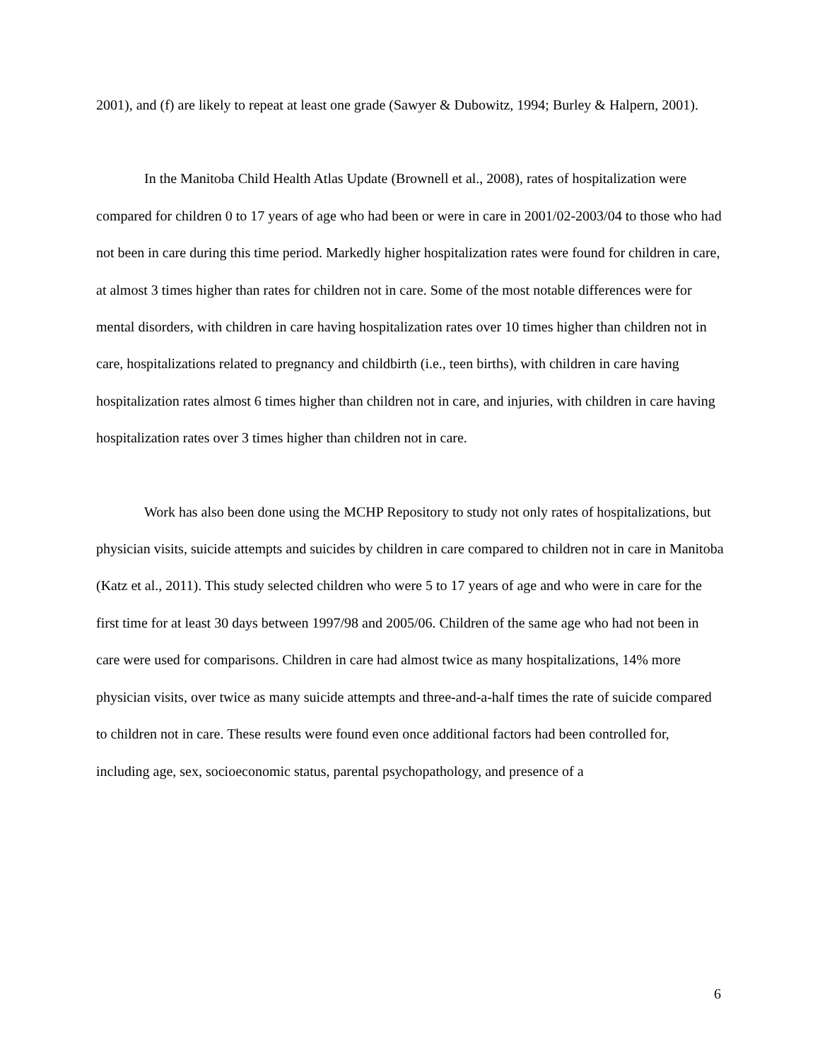2001), and (f) are likely to repeat at least one grade (Sawyer & Dubowitz, 1994; Burley & Halpern, 2001).
In the Manitoba Child Health Atlas Update (Brownell et al., 2008), rates of hospitalization were compared for children 0 to 17 years of age who had been or were in care in 2001/02-2003/04 to those who had not been in care during this time period. Markedly higher hospitalization rates were found for children in care, at almost 3 times higher than rates for children not in care. Some of the most notable differences were for mental disorders, with children in care having hospitalization rates over 10 times higher than children not in care, hospitalizations related to pregnancy and childbirth (i.e., teen births), with children in care having hospitalization rates almost 6 times higher than children not in care, and injuries, with children in care having hospitalization rates over 3 times higher than children not in care.
Work has also been done using the MCHP Repository to study not only rates of hospitalizations, but physician visits, suicide attempts and suicides by children in care compared to children not in care in Manitoba (Katz et al., 2011). This study selected children who were 5 to 17 years of age and who were in care for the first time for at least 30 days between 1997/98 and 2005/06. Children of the same age who had not been in care were used for comparisons. Children in care had almost twice as many hospitalizations, 14% more physician visits, over twice as many suicide attempts and three-and-a-half times the rate of suicide compared to children not in care. These results were found even once additional factors had been controlled for, including age, sex, socioeconomic status, parental psychopathology, and presence of a
6